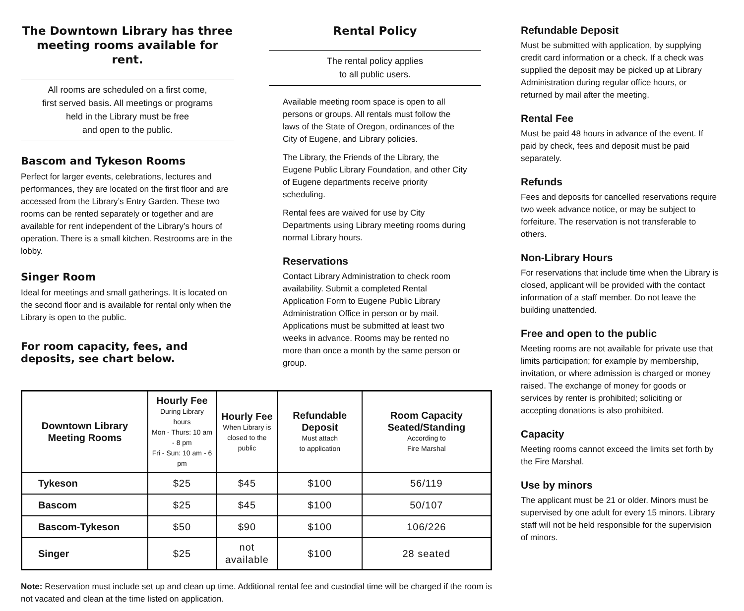The Downtown Library has three meeting rooms available for rent.
All rooms are scheduled on a first come,
first served basis. All meetings or programs
held in the Library must be free
and open to the public.
Bascom and Tykeson Rooms
Perfect for larger events, celebrations, lectures and performances, they are located on the first floor and are accessed from the Library’s Entry Garden. These two rooms can be rented separately or together and are available for rent independent of the Library’s hours of operation. There is a small kitchen. Restrooms are in the lobby.
Singer Room
Ideal for meetings and small gatherings. It is located on the second floor and is available for rental only when the Library is open to the public.
For room capacity, fees, and deposits, see chart below.
Rental Policy
The rental policy applies
to all public users.
Available meeting room space is open to all persons or groups. All rentals must follow the laws of the State of Oregon, ordinances of the City of Eugene, and Library policies.
The Library, the Friends of the Library, the Eugene Public Library Foundation, and other City of Eugene departments receive priority scheduling.
Rental fees are waived for use by City Departments using Library meeting rooms during normal Library hours.
Reservations
Contact Library Administration to check room availability. Submit a completed Rental Application Form to Eugene Public Library Administration Office in person or by mail. Applications must be submitted at least two weeks in advance. Rooms may be rented no more than once a month by the same person or group.
| Downtown Library Meeting Rooms | Hourly Fee During Library hours Mon - Thurs: 10 am - 8 pm Fri - Sun: 10 am - 6 pm | Hourly Fee When Library is closed to the public | Refundable Deposit Must attach to application | Room Capacity Seated/Standing According to Fire Marshal |
| --- | --- | --- | --- | --- |
| Tykeson | $25 | $45 | $100 | 56/119 |
| Bascom | $25 | $45 | $100 | 50/107 |
| Bascom-Tykeson | $50 | $90 | $100 | 106/226 |
| Singer | $25 | not available | $100 | 28 seated |
Note: Reservation must include set up and clean up time. Additional rental fee and custodial time will be charged if the room is not vacated and clean at the time listed on application.
Refundable Deposit
Must be submitted with application, by supplying credit card information or a check. If a check was supplied the deposit may be picked up at Library Administration during regular office hours, or returned by mail after the meeting.
Rental Fee
Must be paid 48 hours in advance of the event. If paid by check, fees and deposit must be paid separately.
Refunds
Fees and deposits for cancelled reservations require two week advance notice, or may be subject to forfeiture. The reservation is not transferable to others.
Non-Library Hours
For reservations that include time when the Library is closed, applicant will be provided with the contact information of a staff member. Do not leave the building unattended.
Free and open to the public
Meeting rooms are not available for private use that limits participation; for example by membership, invitation, or where admission is charged or money raised. The exchange of money for goods or services by renter is prohibited; soliciting or accepting donations is also prohibited.
Capacity
Meeting rooms cannot exceed the limits set forth by the Fire Marshal.
Use by minors
The applicant must be 21 or older. Minors must be supervised by one adult for every 15 minors. Library staff will not be held responsible for the supervision of minors.